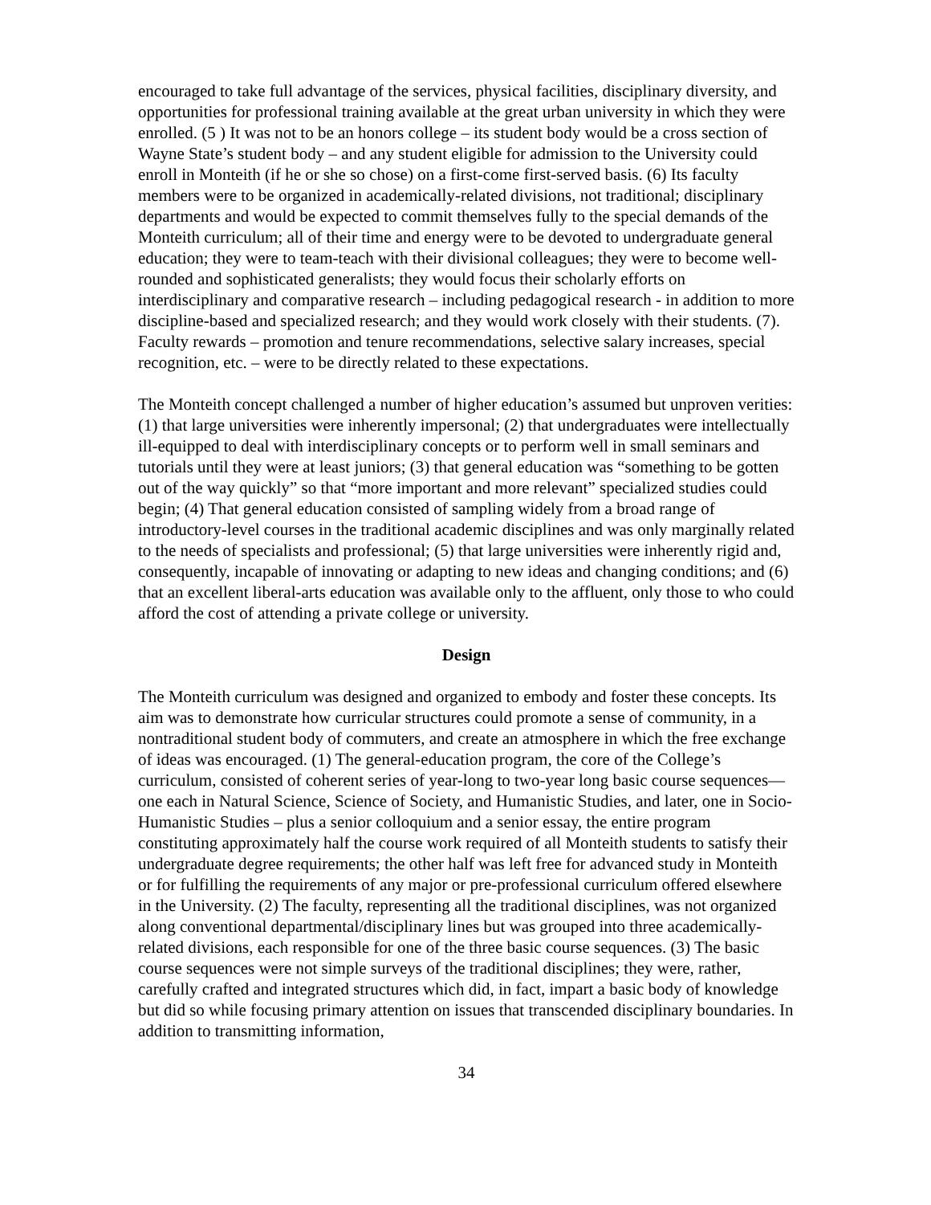encouraged to take full advantage of the services, physical facilities, disciplinary diversity, and opportunities for professional training available at the great urban university in which they were enrolled. (5 ) It was not to be an honors college – its student body would be a cross section of Wayne State’s student body – and any student eligible for admission to the University could enroll in Monteith (if he or she so chose) on a first-come first-served basis. (6) Its faculty members were to be organized in academically-related divisions, not traditional; disciplinary departments and would be expected to commit themselves fully to the special demands of the Monteith curriculum; all of their time and energy were to be devoted to undergraduate general education; they were to team-teach with their divisional colleagues; they were to become well-rounded and sophisticated generalists; they would focus their scholarly efforts on interdisciplinary and comparative research – including pedagogical research - in addition to more discipline-based and specialized research; and they would work closely with their students. (7). Faculty rewards – promotion and tenure recommendations, selective salary increases, special recognition, etc. – were to be directly related to these expectations.
The Monteith concept challenged a number of higher education’s assumed but unproven verities: (1) that large universities were inherently impersonal; (2) that undergraduates were intellectually ill-equipped to deal with interdisciplinary concepts or to perform well in small seminars and tutorials until they were at least juniors; (3) that general education was “something to be gotten out of the way quickly” so that “more important and more relevant” specialized studies could begin; (4) That general education consisted of sampling widely from a broad range of introductory-level courses in the traditional academic disciplines and was only marginally related to the needs of specialists and professional; (5) that large universities were inherently rigid and, consequently, incapable of innovating or adapting to new ideas and changing conditions; and (6) that an excellent liberal-arts education was available only to the affluent, only those to who could afford the cost of attending a private college or university.
Design
The Monteith curriculum was designed and organized to embody and foster these concepts. Its aim was to demonstrate how curricular structures could promote a sense of community, in a nontraditional student body of commuters, and create an atmosphere in which the free exchange of ideas was encouraged. (1) The general-education program, the core of the College’s curriculum, consisted of coherent series of year-long to two-year long basic course sequences—one each in Natural Science, Science of Society, and Humanistic Studies, and later, one in Socio-Humanistic Studies – plus a senior colloquium and a senior essay, the entire program constituting approximately half the course work required of all Monteith students to satisfy their undergraduate degree requirements; the other half was left free for advanced study in Monteith or for fulfilling the requirements of any major or pre-professional curriculum offered elsewhere in the University. (2) The faculty, representing all the traditional disciplines, was not organized along conventional departmental/disciplinary lines but was grouped into three academically-related divisions, each responsible for one of the three basic course sequences. (3) The basic course sequences were not simple surveys of the traditional disciplines; they were, rather, carefully crafted and integrated structures which did, in fact, impart a basic body of knowledge but did so while focusing primary attention on issues that transcended disciplinary boundaries. In addition to transmitting information,
34